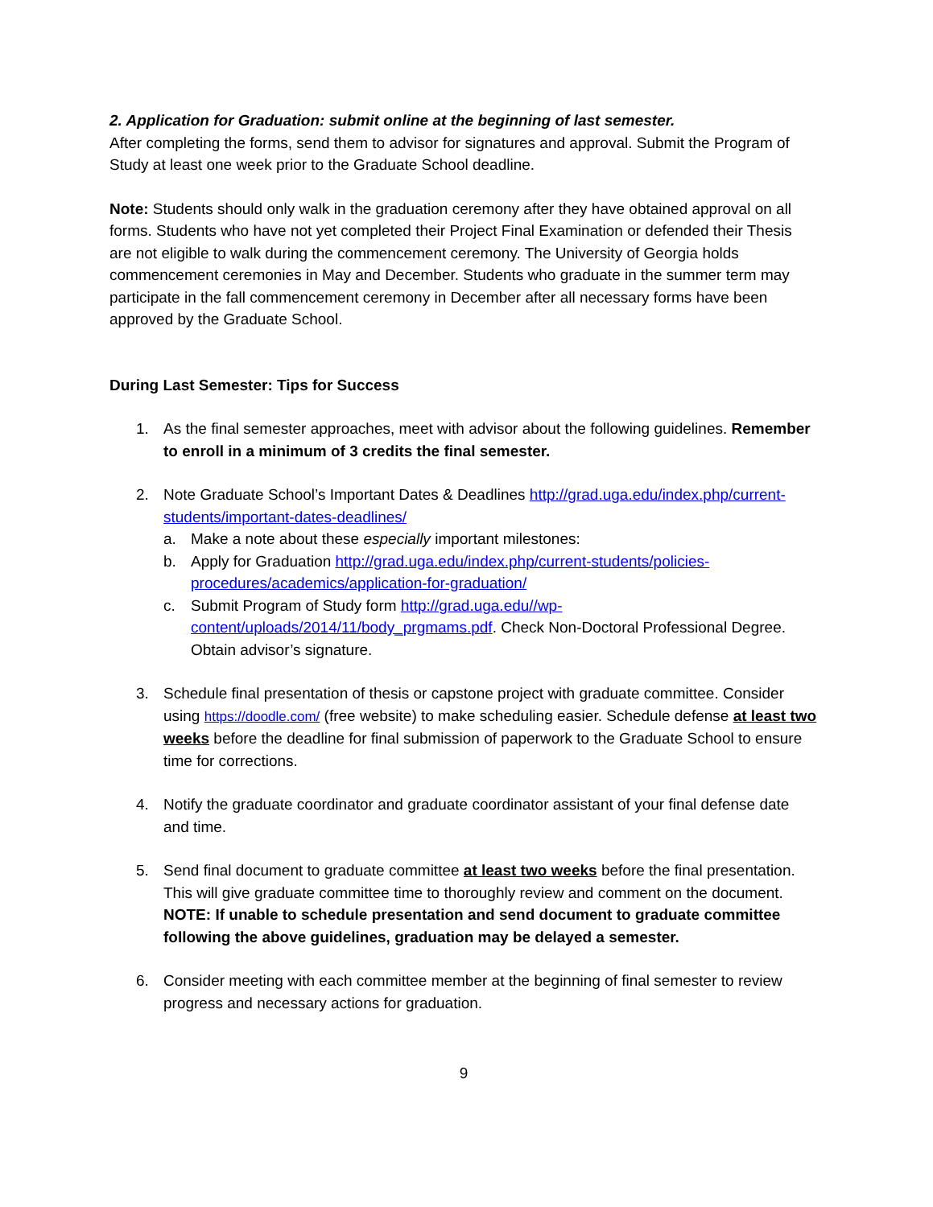2. Application for Graduation: submit online at the beginning of last semester.
After completing the forms, send them to advisor for signatures and approval. Submit the Program of Study at least one week prior to the Graduate School deadline.
Note: Students should only walk in the graduation ceremony after they have obtained approval on all forms. Students who have not yet completed their Project Final Examination or defended their Thesis are not eligible to walk during the commencement ceremony. The University of Georgia holds commencement ceremonies in May and December. Students who graduate in the summer term may participate in the fall commencement ceremony in December after all necessary forms have been approved by the Graduate School.
During Last Semester: Tips for Success
1. As the final semester approaches, meet with advisor about the following guidelines. Remember to enroll in a minimum of 3 credits the final semester.
2. Note Graduate School’s Important Dates & Deadlines http://grad.uga.edu/index.php/current-students/important-dates-deadlines/
a. Make a note about these especially important milestones:
b. Apply for Graduation http://grad.uga.edu/index.php/current-students/policies-procedures/academics/application-for-graduation/
c. Submit Program of Study form http://grad.uga.edu//wp-content/uploads/2014/11/body_prgmams.pdf. Check Non-Doctoral Professional Degree. Obtain advisor’s signature.
3. Schedule final presentation of thesis or capstone project with graduate committee. Consider using https://doodle.com/ (free website) to make scheduling easier. Schedule defense at least two weeks before the deadline for final submission of paperwork to the Graduate School to ensure time for corrections.
4. Notify the graduate coordinator and graduate coordinator assistant of your final defense date and time.
5. Send final document to graduate committee at least two weeks before the final presentation. This will give graduate committee time to thoroughly review and comment on the document. NOTE: If unable to schedule presentation and send document to graduate committee following the above guidelines, graduation may be delayed a semester.
6. Consider meeting with each committee member at the beginning of final semester to review progress and necessary actions for graduation.
9